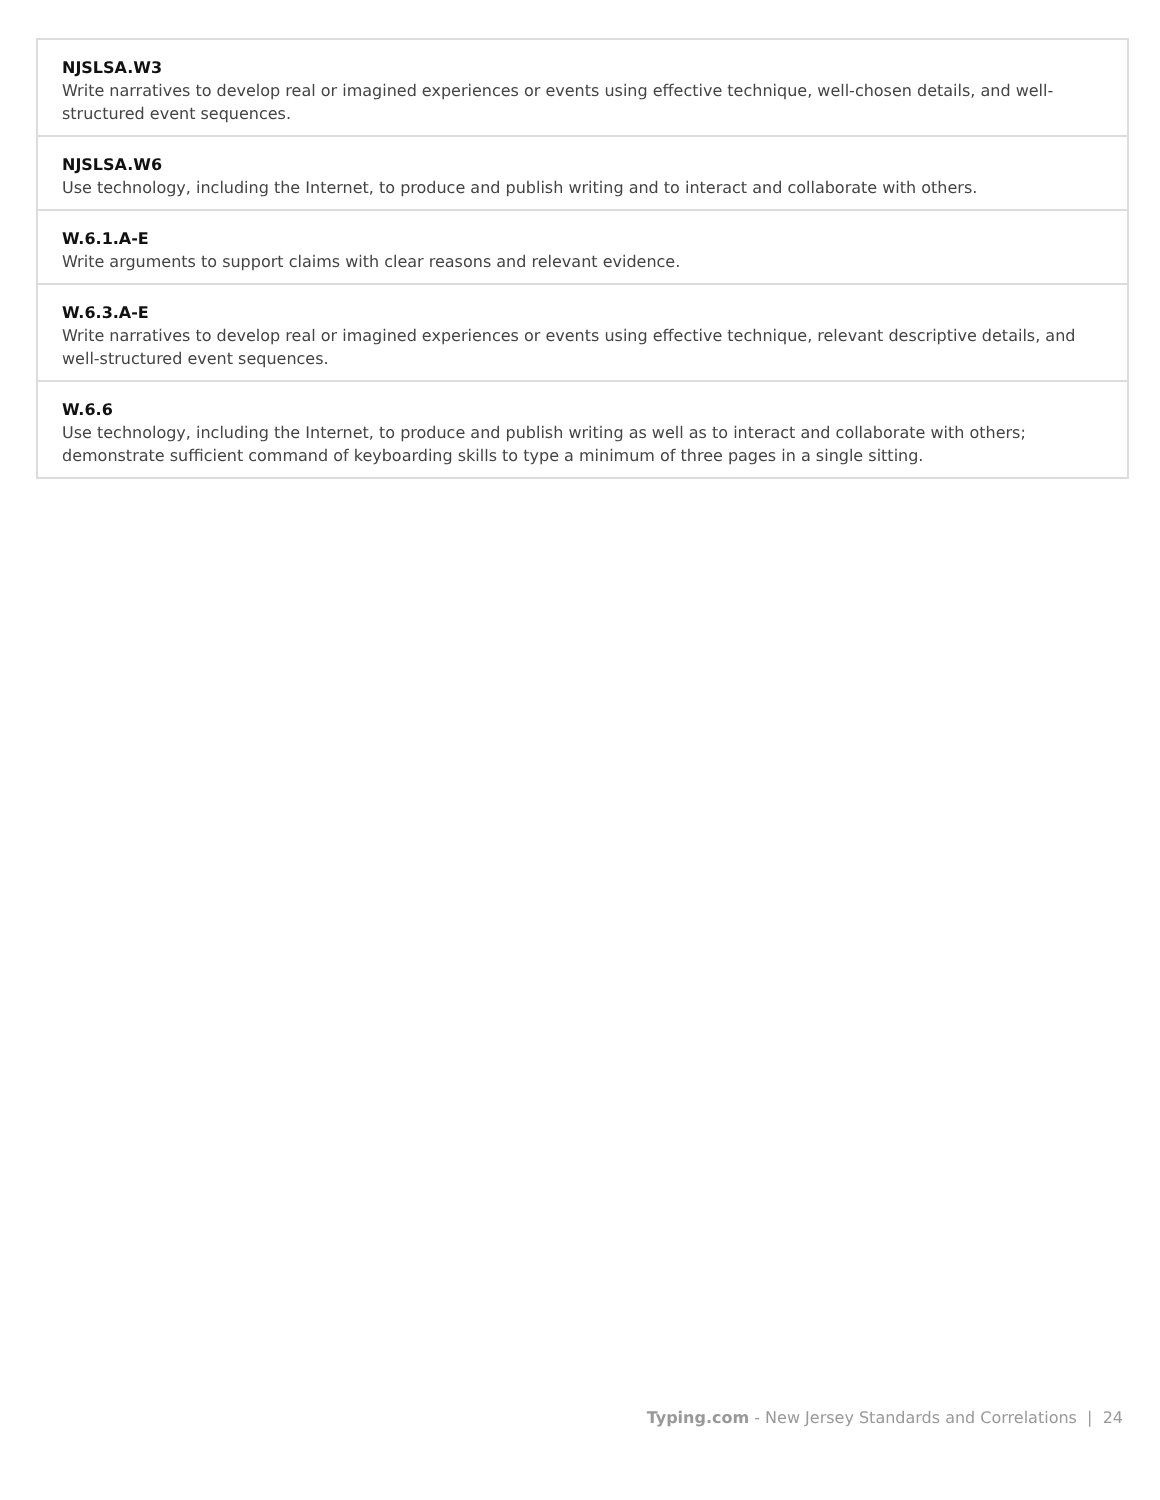| NJSLSA.W3 Write narratives to develop real or imagined experiences or events using effective technique, well-chosen details, and well-structured event sequences. |
| NJSLSA.W6 Use technology, including the Internet, to produce and publish writing and to interact and collaborate with others. |
| W.6.1.A-E Write arguments to support claims with clear reasons and relevant evidence. |
| W.6.3.A-E Write narratives to develop real or imagined experiences or events using effective technique, relevant descriptive details, and well-structured event sequences. |
| W.6.6 Use technology, including the Internet, to produce and publish writing as well as to interact and collaborate with others; demonstrate sufficient command of keyboarding skills to type a minimum of three pages in a single sitting. |
Typing.com - New Jersey Standards and Correlations | 24